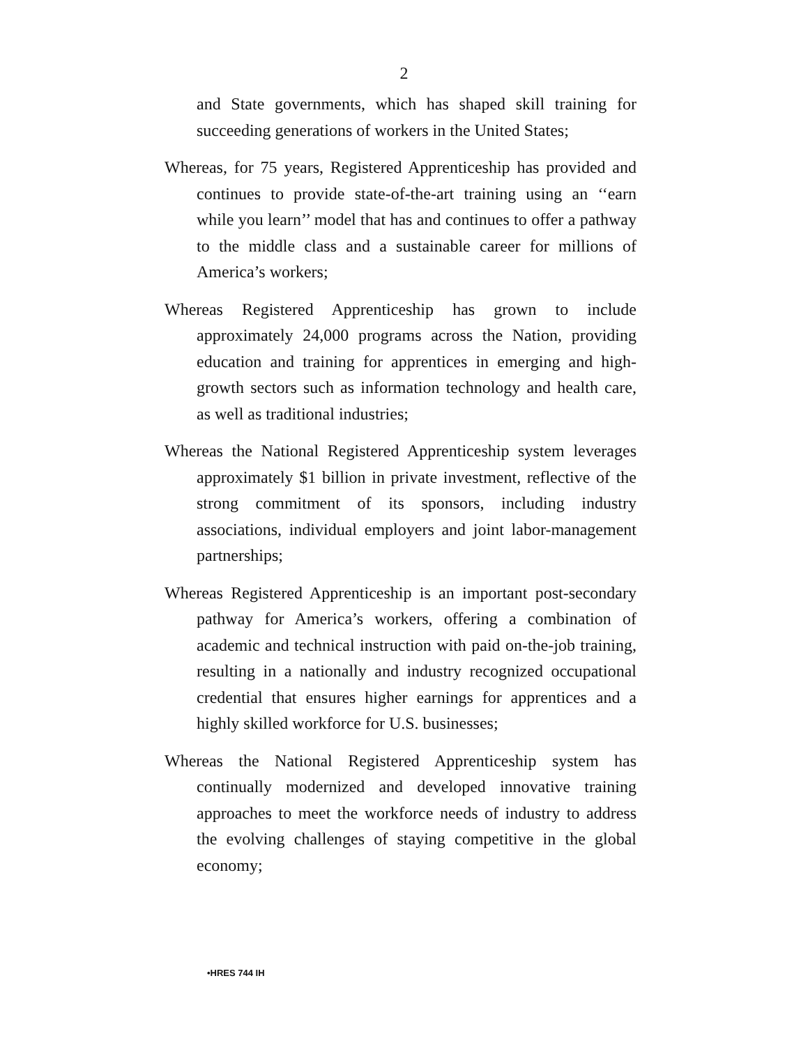2
and State governments, which has shaped skill training for succeeding generations of workers in the United States;
Whereas, for 75 years, Registered Apprenticeship has provided and continues to provide state-of-the-art training using an ‘‘earn while you learn’’ model that has and continues to offer a pathway to the middle class and a sustainable career for millions of America’s workers;
Whereas Registered Apprenticeship has grown to include approximately 24,000 programs across the Nation, providing education and training for apprentices in emerging and high-growth sectors such as information technology and health care, as well as traditional industries;
Whereas the National Registered Apprenticeship system leverages approximately $1 billion in private investment, reflective of the strong commitment of its sponsors, including industry associations, individual employers and joint labor-management partnerships;
Whereas Registered Apprenticeship is an important post-secondary pathway for America’s workers, offering a combination of academic and technical instruction with paid on-the-job training, resulting in a nationally and industry recognized occupational credential that ensures higher earnings for apprentices and a highly skilled workforce for U.S. businesses;
Whereas the National Registered Apprenticeship system has continually modernized and developed innovative training approaches to meet the workforce needs of industry to address the evolving challenges of staying competitive in the global economy;
•HRES 744 IH